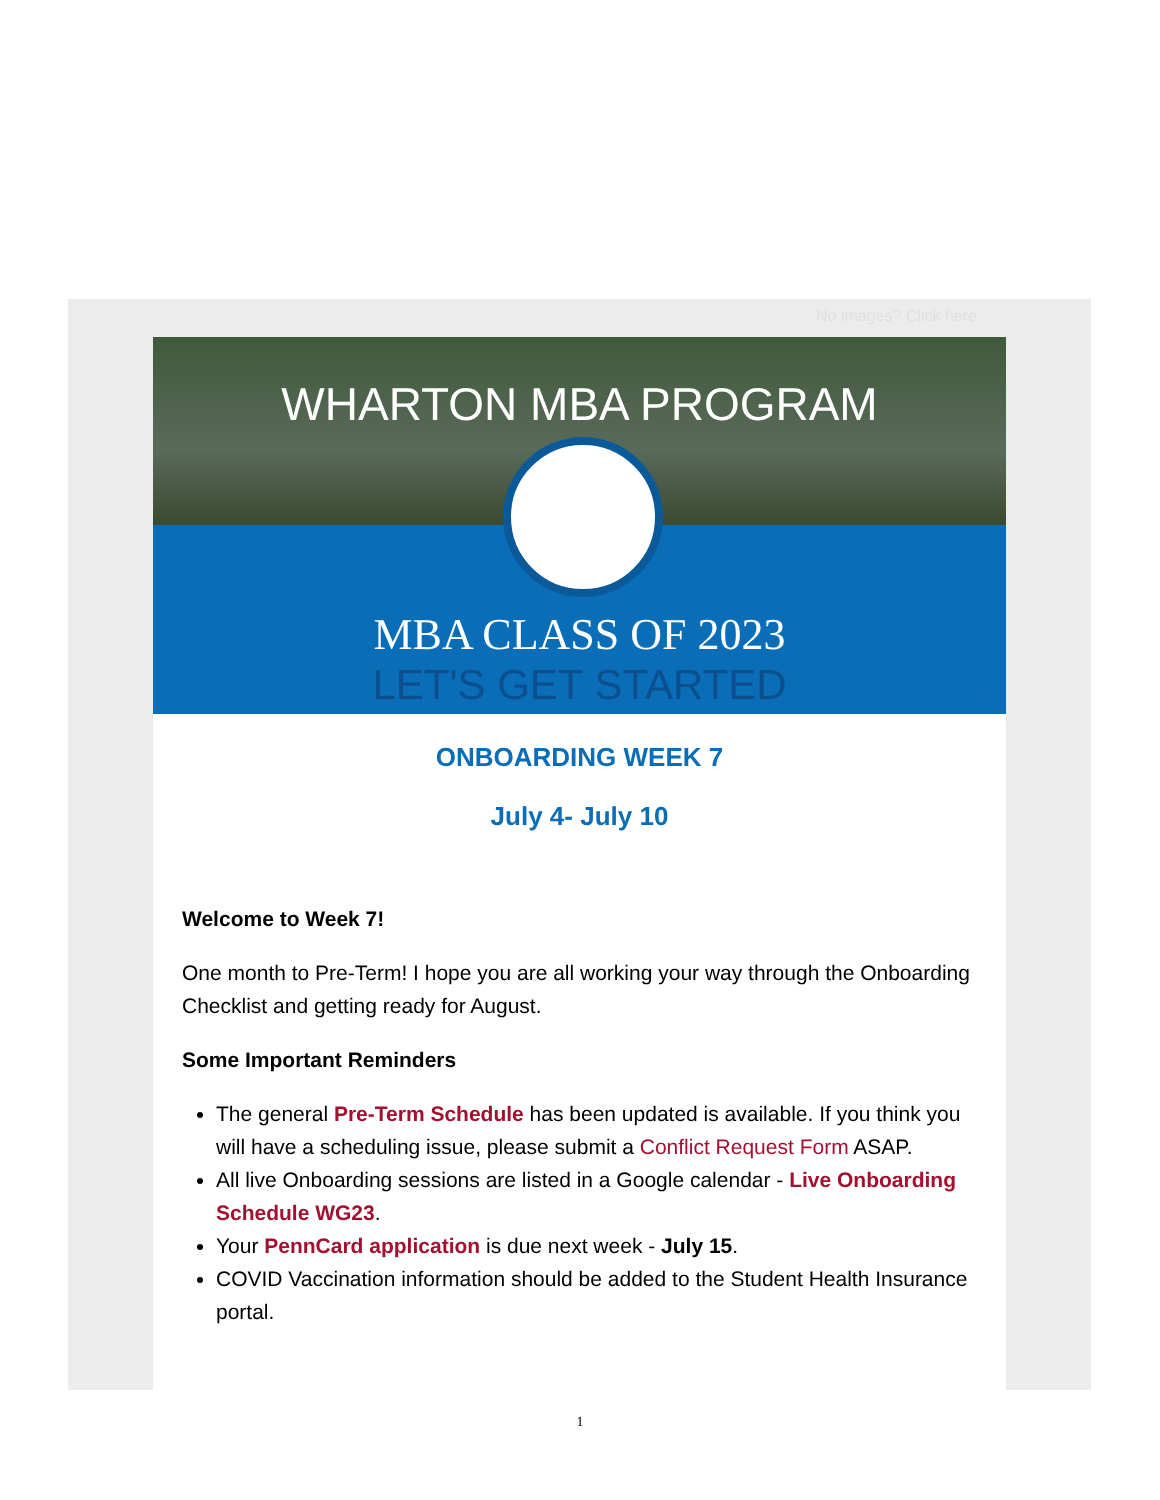No images? Click here
WHARTON MBA PROGRAM
MBA CLASS OF 2023
LET'S GET STARTED
ONBOARDING WEEK 7
July 4- July 10
Welcome to Week 7!
One month to Pre-Term! I hope you are all working your way through the Onboarding Checklist and getting ready for August.
Some Important Reminders
The general Pre-Term Schedule has been updated is available. If you think you will have a scheduling issue, please submit a Conflict Request Form ASAP.
All live Onboarding sessions are listed in a Google calendar - Live Onboarding Schedule WG23.
Your PennCard application is due next week - July 15.
COVID Vaccination information should be added to the Student Health Insurance portal.
1